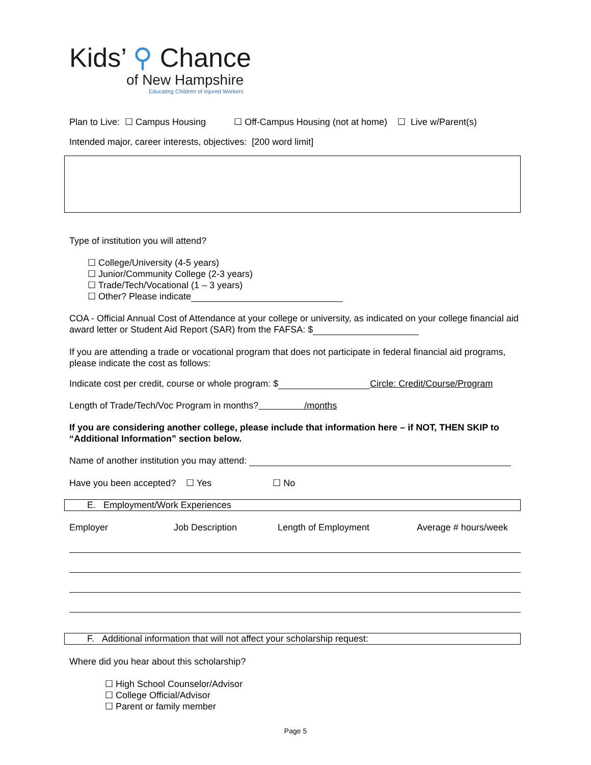Kids’ ⚲ Chance
of New Hampshire
Educating Children of Injured Workers
Plan to Live: ☐ Campus Housing ☐ Off-Campus Housing (not at home) ☐ Live w/Parent(s)
Intended major, career interests, objectives: [200 word limit]
Type of institution you will attend?
☐ College/University (4-5 years)
☐ Junior/Community College (2-3 years)
☐ Trade/Tech/Vocational (1 – 3 years)
☐ Other? Please indicate
COA - Official Annual Cost of Attendance at your college or university, as indicated on your college financial aid award letter or Student Aid Report (SAR) from the FAFSA: $
If you are attending a trade or vocational program that does not participate in federal financial aid programs, please indicate the cost as follows:
Indicate cost per credit, course or whole program: $ Circle: Credit/Course/Program
Length of Trade/Tech/Voc Program in months? /months
If you are considering another college, please include that information here – if NOT, THEN SKIP to “Additional Information” section below.
Name of another institution you may attend:
Have you been accepted? ☐ Yes ☐ No
E. Employment/Work Experiences
Employer Job Description Length of Employment Average # hours/week
F. Additional information that will not affect your scholarship request:
Where did you hear about this scholarship?
☐ High School Counselor/Advisor
☐ College Official/Advisor
☐ Parent or family member
Page 5